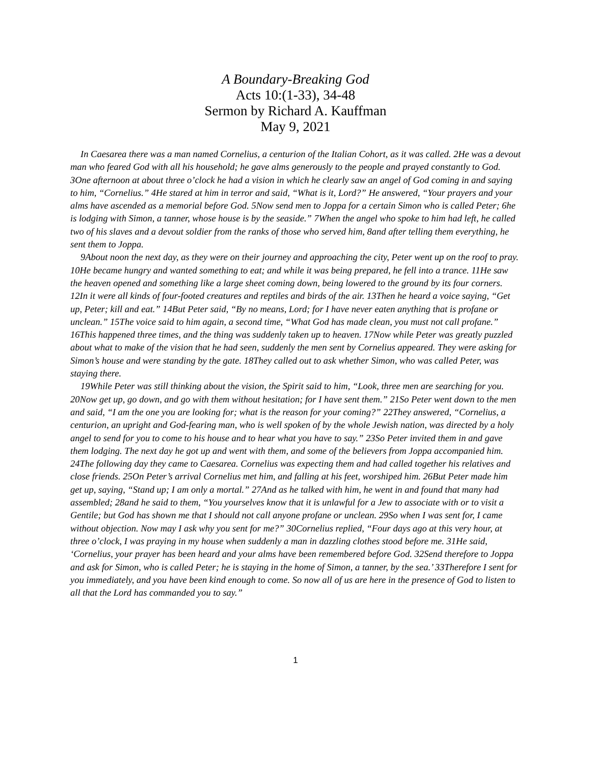A Boundary-Breaking God
Acts 10:(1-33), 34-48
Sermon by Richard A. Kauffman
May 9, 2021
In Caesarea there was a man named Cornelius, a centurion of the Italian Cohort, as it was called. 2He was a devout man who feared God with all his household; he gave alms generously to the people and prayed constantly to God. 3One afternoon at about three o’clock he had a vision in which he clearly saw an angel of God coming in and saying to him, “Cornelius.” 4He stared at him in terror and said, “What is it, Lord?” He answered, “Your prayers and your alms have ascended as a memorial before God. 5Now send men to Joppa for a certain Simon who is called Peter; 6he is lodging with Simon, a tanner, whose house is by the seaside.” 7When the angel who spoke to him had left, he called two of his slaves and a devout soldier from the ranks of those who served him, 8and after telling them everything, he sent them to Joppa.
9About noon the next day, as they were on their journey and approaching the city, Peter went up on the roof to pray. 10He became hungry and wanted something to eat; and while it was being prepared, he fell into a trance. 11He saw the heaven opened and something like a large sheet coming down, being lowered to the ground by its four corners. 12In it were all kinds of four-footed creatures and reptiles and birds of the air. 13Then he heard a voice saying, “Get up, Peter; kill and eat.” 14But Peter said, “By no means, Lord; for I have never eaten anything that is profane or unclean.” 15The voice said to him again, a second time, “What God has made clean, you must not call profane.” 16This happened three times, and the thing was suddenly taken up to heaven. 17Now while Peter was greatly puzzled about what to make of the vision that he had seen, suddenly the men sent by Cornelius appeared. They were asking for Simon’s house and were standing by the gate. 18They called out to ask whether Simon, who was called Peter, was staying there.
19While Peter was still thinking about the vision, the Spirit said to him, “Look, three men are searching for you. 20Now get up, go down, and go with them without hesitation; for I have sent them.” 21So Peter went down to the men and said, “I am the one you are looking for; what is the reason for your coming?” 22They answered, “Cornelius, a centurion, an upright and God-fearing man, who is well spoken of by the whole Jewish nation, was directed by a holy angel to send for you to come to his house and to hear what you have to say.” 23So Peter invited them in and gave them lodging. The next day he got up and went with them, and some of the believers from Joppa accompanied him. 24The following day they came to Caesarea. Cornelius was expecting them and had called together his relatives and close friends. 25On Peter’s arrival Cornelius met him, and falling at his feet, worshiped him. 26But Peter made him get up, saying, “Stand up; I am only a mortal.” 27And as he talked with him, he went in and found that many had assembled; 28and he said to them, “You yourselves know that it is unlawful for a Jew to associate with or to visit a Gentile; but God has shown me that I should not call anyone profane or unclean. 29So when I was sent for, I came without objection. Now may I ask why you sent for me?” 30Cornelius replied, “Four days ago at this very hour, at three o’clock, I was praying in my house when suddenly a man in dazzling clothes stood before me. 31He said, ‘Cornelius, your prayer has been heard and your alms have been remembered before God. 32Send therefore to Joppa and ask for Simon, who is called Peter; he is staying in the home of Simon, a tanner, by the sea.’ 33Therefore I sent for you immediately, and you have been kind enough to come. So now all of us are here in the presence of God to listen to all that the Lord has commanded you to say.”
1